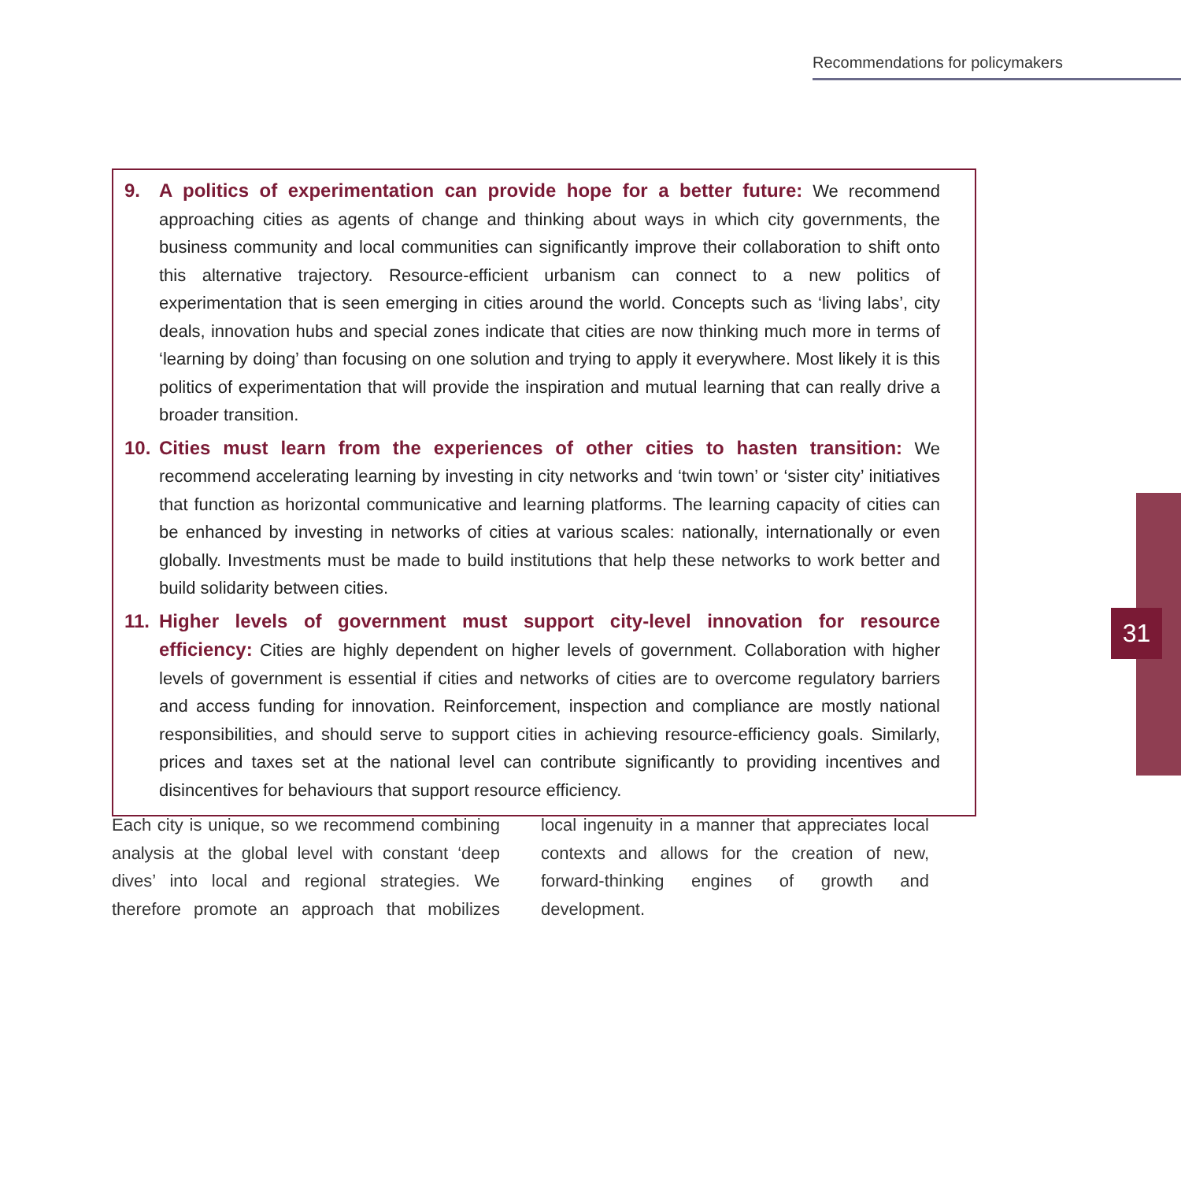Recommendations for policymakers
9. A politics of experimentation can provide hope for a better future: We recommend approaching cities as agents of change and thinking about ways in which city governments, the business community and local communities can significantly improve their collaboration to shift onto this alternative trajectory. Resource-efficient urbanism can connect to a new politics of experimentation that is seen emerging in cities around the world. Concepts such as ‘living labs’, city deals, innovation hubs and special zones indicate that cities are now thinking much more in terms of ‘learning by doing’ than focusing on one solution and trying to apply it everywhere. Most likely it is this politics of experimentation that will provide the inspiration and mutual learning that can really drive a broader transition.
10. Cities must learn from the experiences of other cities to hasten transition: We recommend accelerating learning by investing in city networks and ‘twin town’ or ‘sister city’ initiatives that function as horizontal communicative and learning platforms. The learning capacity of cities can be enhanced by investing in networks of cities at various scales: nationally, internationally or even globally. Investments must be made to build institutions that help these networks to work better and build solidarity between cities.
11. Higher levels of government must support city-level innovation for resource efficiency: Cities are highly dependent on higher levels of government. Collaboration with higher levels of government is essential if cities and networks of cities are to overcome regulatory barriers and access funding for innovation. Reinforcement, inspection and compliance are mostly national responsibilities, and should serve to support cities in achieving resource-efficiency goals. Similarly, prices and taxes set at the national level can contribute significantly to providing incentives and disincentives for behaviours that support resource efficiency.
Each city is unique, so we recommend combining analysis at the global level with constant ‘deep dives’ into local and regional strategies. We therefore promote an approach that mobilizes local ingenuity in a manner that appreciates local contexts and allows for the creation of new, forward-thinking engines of growth and development.
31